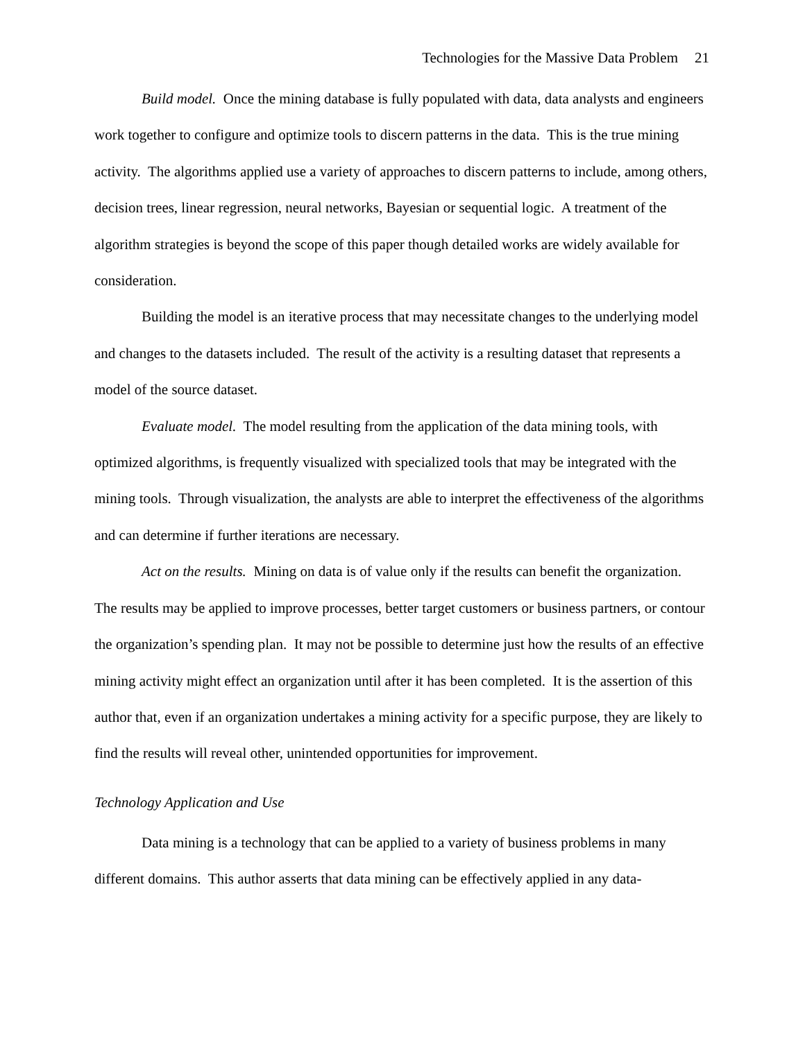Technologies for the Massive Data Problem 21
Build model. Once the mining database is fully populated with data, data analysts and engineers work together to configure and optimize tools to discern patterns in the data. This is the true mining activity. The algorithms applied use a variety of approaches to discern patterns to include, among others, decision trees, linear regression, neural networks, Bayesian or sequential logic. A treatment of the algorithm strategies is beyond the scope of this paper though detailed works are widely available for consideration.
Building the model is an iterative process that may necessitate changes to the underlying model and changes to the datasets included. The result of the activity is a resulting dataset that represents a model of the source dataset.
Evaluate model. The model resulting from the application of the data mining tools, with optimized algorithms, is frequently visualized with specialized tools that may be integrated with the mining tools. Through visualization, the analysts are able to interpret the effectiveness of the algorithms and can determine if further iterations are necessary.
Act on the results. Mining on data is of value only if the results can benefit the organization. The results may be applied to improve processes, better target customers or business partners, or contour the organization’s spending plan. It may not be possible to determine just how the results of an effective mining activity might effect an organization until after it has been completed. It is the assertion of this author that, even if an organization undertakes a mining activity for a specific purpose, they are likely to find the results will reveal other, unintended opportunities for improvement.
Technology Application and Use
Data mining is a technology that can be applied to a variety of business problems in many different domains. This author asserts that data mining can be effectively applied in any data-